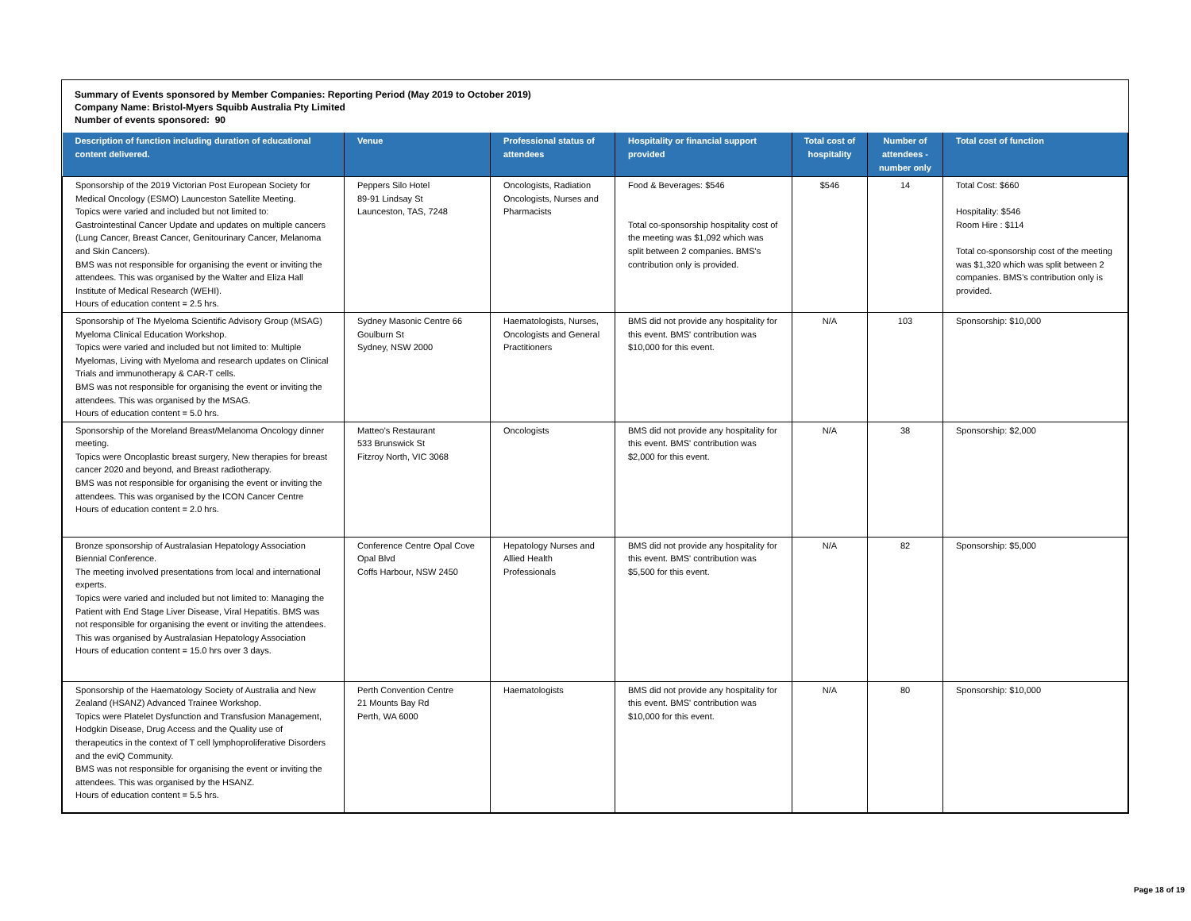Summary of Events sponsored by Member Companies: Reporting Period (May 2019 to October 2019)
Company Name: Bristol-Myers Squibb Australia Pty Limited
Number of events sponsored: 90
| Description of function including duration of educational content delivered. | Venue | Professional status of attendees | Hospitality or financial support provided | Total cost of hospitality | Number of attendees - number only | Total cost of function |
| --- | --- | --- | --- | --- | --- | --- |
| Sponsorship of the 2019 Victorian Post European Society for Medical Oncology (ESMO) Launceston Satellite Meeting. Topics were varied and included but not limited to: Gastrointestinal Cancer Update and updates on multiple cancers (Lung Cancer, Breast Cancer, Genitourinary Cancer, Melanoma and Skin Cancers). BMS was not responsible for organising the event or inviting the attendees. This was organised by the Walter and Eliza Hall Institute of Medical Research (WEHI). Hours of education content = 2.5 hrs. | Peppers Silo Hotel 89-91 Lindsay St Launceston, TAS, 7248 | Oncologists, Radiation Oncologists, Nurses and Pharmacists | Food & Beverages: $546 Total co-sponsorship hospitality cost of the meeting was $1,092 which was split between 2 companies. BMS's contribution only is provided. | $546 | 14 | Total Cost: $660 Hospitality: $546 Room Hire : $114 Total co-sponsorship cost of the meeting was $1,320 which was split between 2 companies. BMS's contribution only is provided. |
| Sponsorship of The Myeloma Scientific Advisory Group (MSAG) Myeloma Clinical Education Workshop. Topics were varied and included but not limited to: Multiple Myelomas, Living with Myeloma and research updates on Clinical Trials and immunotherapy & CAR-T cells. BMS was not responsible for organising the event or inviting the attendees. This was organised by the MSAG. Hours of education content = 5.0 hrs. | Sydney Masonic Centre 66 Goulburn St Sydney, NSW 2000 | Haematologists, Nurses, Oncologists and General Practitioners | BMS did not provide any hospitality for this event. BMS' contribution was $10,000 for this event. | N/A | 103 | Sponsorship: $10,000 |
| Sponsorship of the Moreland Breast/Melanoma Oncology dinner meeting. Topics were Oncoplastic breast surgery, New therapies for breast cancer 2020 and beyond, and Breast radiotherapy. BMS was not responsible for organising the event or inviting the attendees. This was organised by the ICON Cancer Centre Hours of education content = 2.0 hrs. | Matteo's Restaurant 533 Brunswick St Fitzroy North, VIC 3068 | Oncologists | BMS did not provide any hospitality for this event. BMS' contribution was $2,000 for this event. | N/A | 38 | Sponsorship: $2,000 |
| Bronze sponsorship of Australasian Hepatology Association Biennial Conference. The meeting involved presentations from local and international experts. Topics were varied and included but not limited to: Managing the Patient with End Stage Liver Disease, Viral Hepatitis. BMS was not responsible for organising the event or inviting the attendees. This was organised by Australasian Hepatology Association Hours of education content = 15.0 hrs over 3 days. | Conference Centre Opal Cove Opal Blvd Coffs Harbour, NSW 2450 | Hepatology Nurses and Allied Health Professionals | BMS did not provide any hospitality for this event. BMS' contribution was $5,500 for this event. | N/A | 82 | Sponsorship: $5,000 |
| Sponsorship of the Haematology Society of Australia and New Zealand (HSANZ) Advanced Trainee Workshop. Topics were Platelet Dysfunction and Transfusion Management, Hodgkin Disease, Drug Access and the Quality use of therapeutics in the context of T cell lymphoproliferative Disorders and the eviQ Community. BMS was not responsible for organising the event or inviting the attendees. This was organised by the HSANZ. Hours of education content = 5.5 hrs. | Perth Convention Centre 21 Mounts Bay Rd Perth, WA 6000 | Haematologists | BMS did not provide any hospitality for this event. BMS' contribution was $10,000 for this event. | N/A | 80 | Sponsorship: $10,000 |
Page 18 of 19